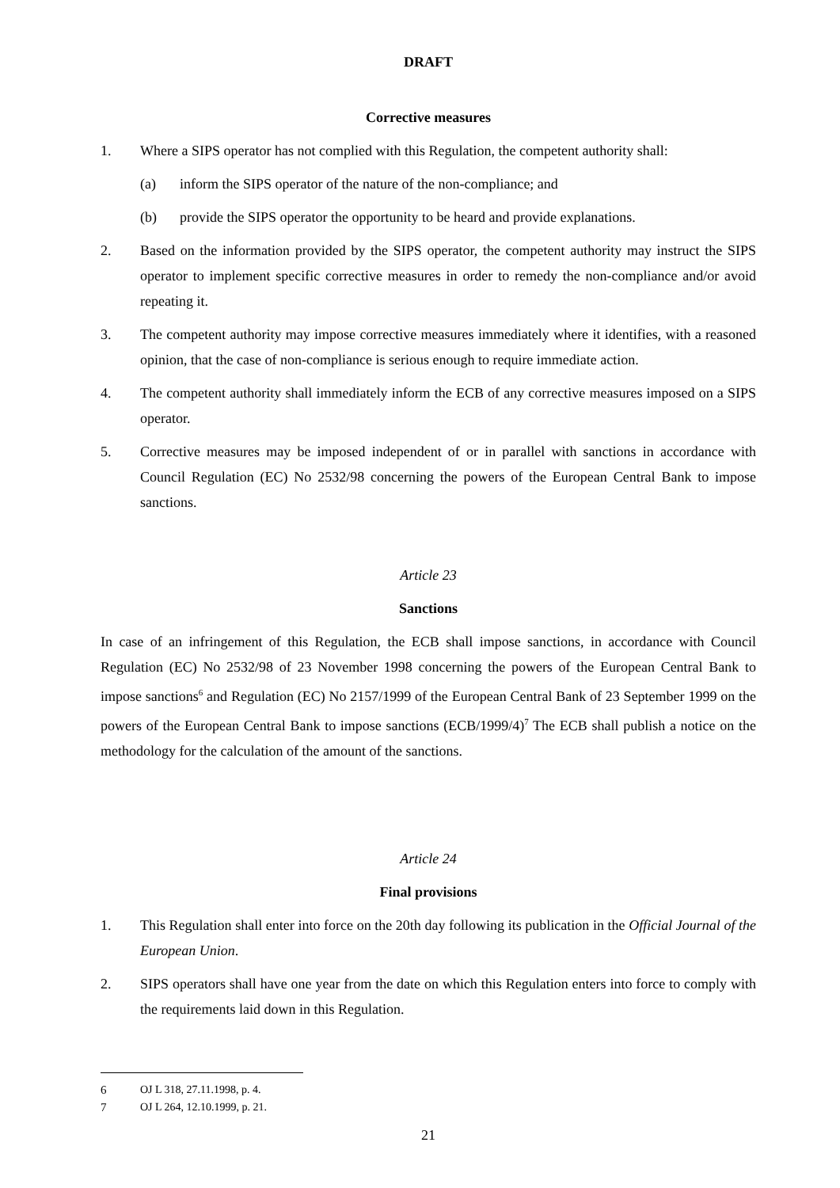DRAFT
Corrective measures
1. Where a SIPS operator has not complied with this Regulation, the competent authority shall:
(a) inform the SIPS operator of the nature of the non-compliance; and
(b) provide the SIPS operator the opportunity to be heard and provide explanations.
2. Based on the information provided by the SIPS operator, the competent authority may instruct the SIPS operator to implement specific corrective measures in order to remedy the non-compliance and/or avoid repeating it.
3. The competent authority may impose corrective measures immediately where it identifies, with a reasoned opinion, that the case of non-compliance is serious enough to require immediate action.
4. The competent authority shall immediately inform the ECB of any corrective measures imposed on a SIPS operator.
5. Corrective measures may be imposed independent of or in parallel with sanctions in accordance with Council Regulation (EC) No 2532/98 concerning the powers of the European Central Bank to impose sanctions.
Article 23
Sanctions
In case of an infringement of this Regulation, the ECB shall impose sanctions, in accordance with Council Regulation (EC) No 2532/98 of 23 November 1998 concerning the powers of the European Central Bank to impose sanctions<sup>6</sup> and Regulation (EC) No 2157/1999 of the European Central Bank of 23 September 1999 on the powers of the European Central Bank to impose sanctions (ECB/1999/4)<sup>7</sup> The ECB shall publish a notice on the methodology for the calculation of the amount of the sanctions.
Article 24
Final provisions
1. This Regulation shall enter into force on the 20th day following its publication in the Official Journal of the European Union.
2. SIPS operators shall have one year from the date on which this Regulation enters into force to comply with the requirements laid down in this Regulation.
6 OJ L 318, 27.11.1998, p. 4.
7 OJ L 264, 12.10.1999, p. 21.
21